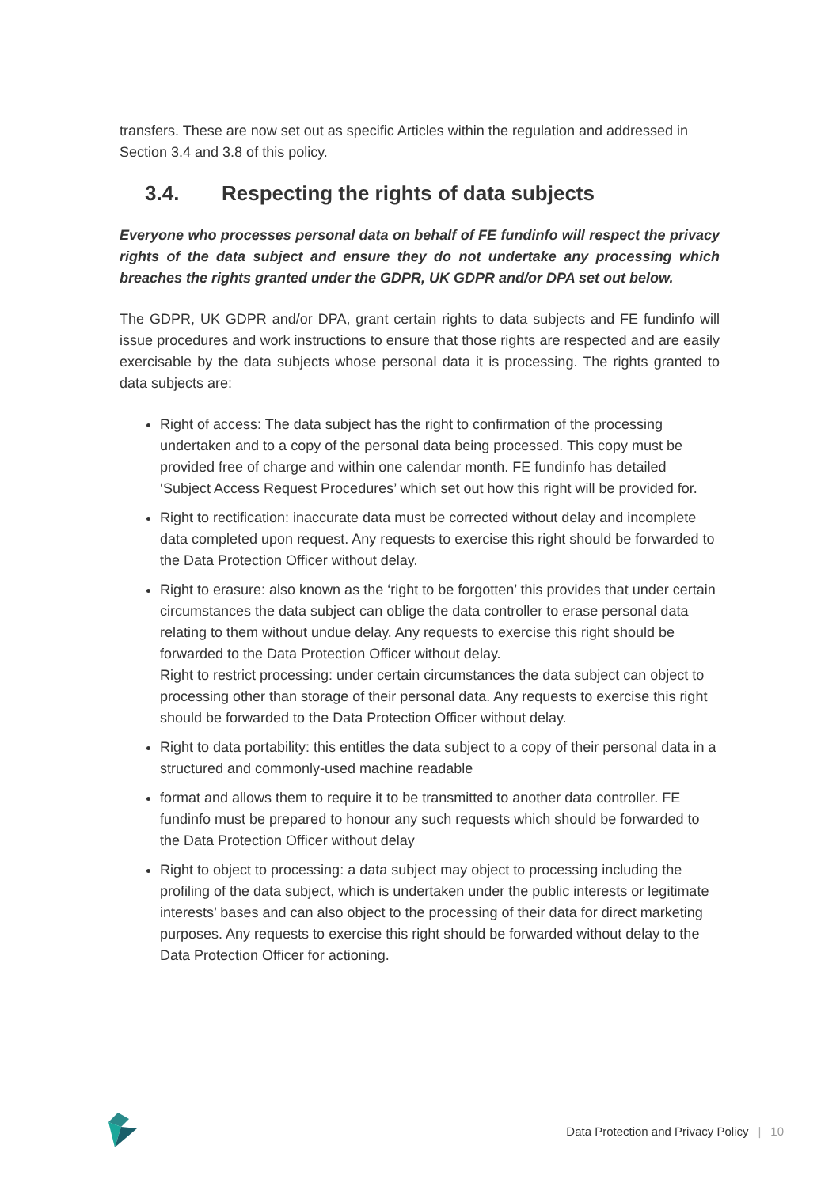transfers. These are now set out as specific Articles within the regulation and addressed in Section 3.4 and 3.8 of this policy.
3.4. Respecting the rights of data subjects
Everyone who processes personal data on behalf of FE fundinfo will respect the privacy rights of the data subject and ensure they do not undertake any processing which breaches the rights granted under the GDPR, UK GDPR and/or DPA set out below.
The GDPR, UK GDPR and/or DPA, grant certain rights to data subjects and FE fundinfo will issue procedures and work instructions to ensure that those rights are respected and are easily exercisable by the data subjects whose personal data it is processing. The rights granted to data subjects are:
Right of access: The data subject has the right to confirmation of the processing undertaken and to a copy of the personal data being processed. This copy must be provided free of charge and within one calendar month. FE fundinfo has detailed ‘Subject Access Request Procedures’ which set out how this right will be provided for.
Right to rectification: inaccurate data must be corrected without delay and incomplete data completed upon request. Any requests to exercise this right should be forwarded to the Data Protection Officer without delay.
Right to erasure: also known as the ‘right to be forgotten’ this provides that under certain circumstances the data subject can oblige the data controller to erase personal data relating to them without undue delay. Any requests to exercise this right should be forwarded to the Data Protection Officer without delay.
Right to restrict processing: under certain circumstances the data subject can object to processing other than storage of their personal data. Any requests to exercise this right should be forwarded to the Data Protection Officer without delay.
Right to data portability: this entitles the data subject to a copy of their personal data in a structured and commonly-used machine readable
format and allows them to require it to be transmitted to another data controller. FE fundinfo must be prepared to honour any such requests which should be forwarded to the Data Protection Officer without delay
Right to object to processing: a data subject may object to processing including the profiling of the data subject, which is undertaken under the public interests or legitimate interests’ bases and can also object to the processing of their data for direct marketing purposes. Any requests to exercise this right should be forwarded without delay to the Data Protection Officer for actioning.
Data Protection and Privacy Policy | 10